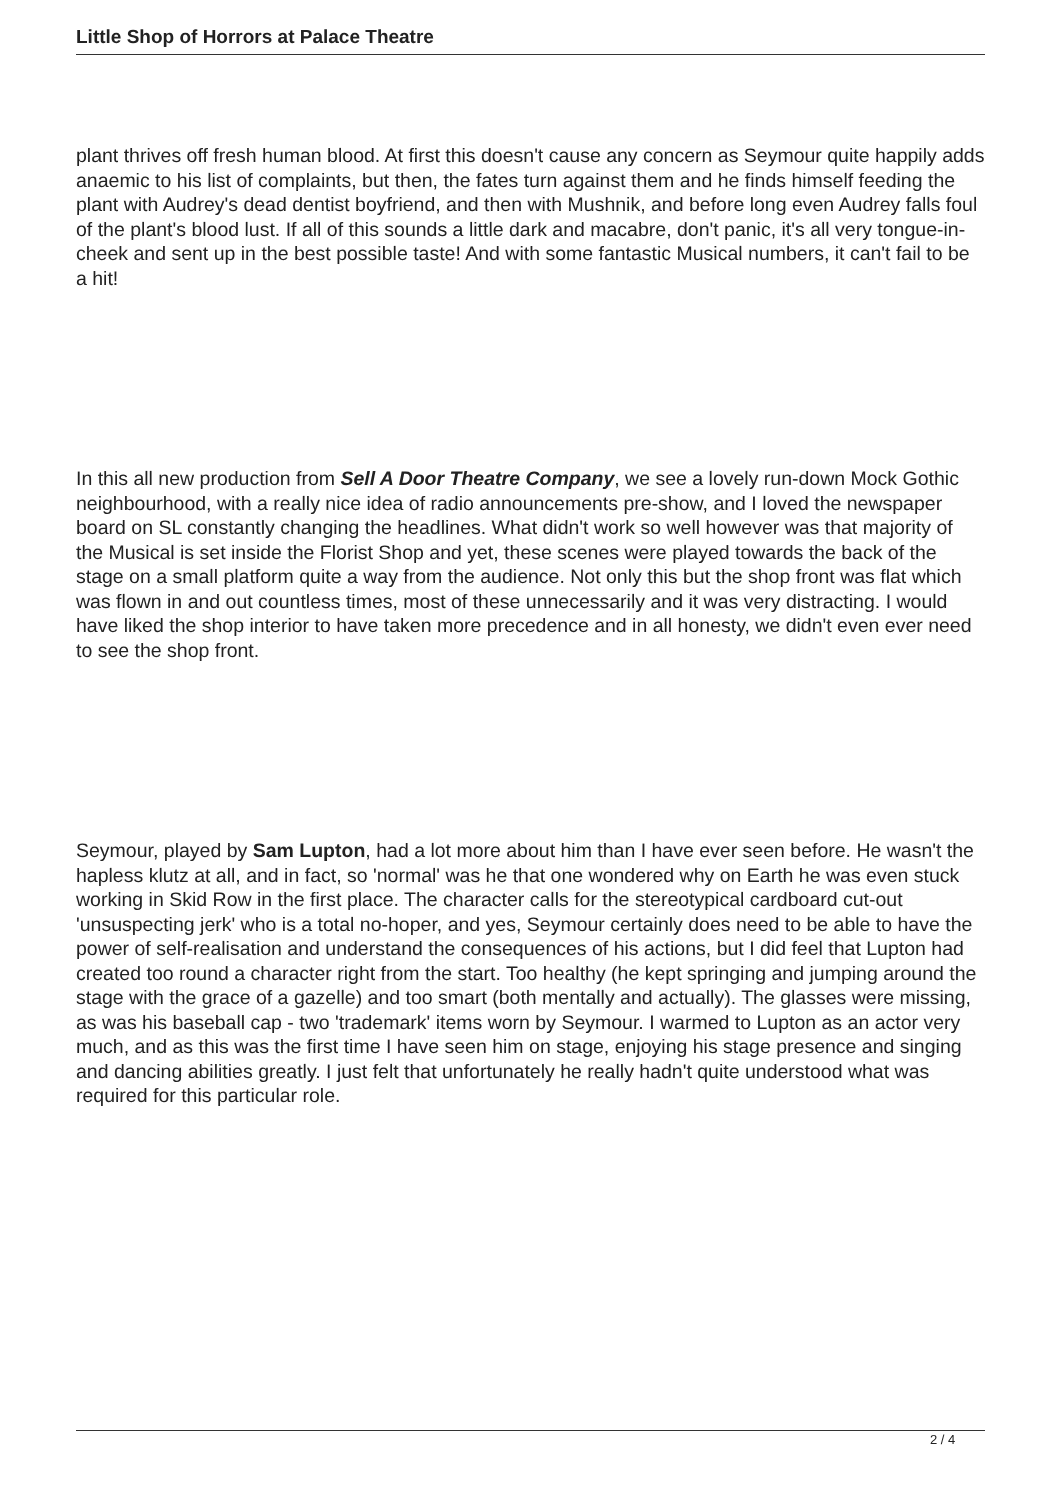Little Shop of Horrors at Palace Theatre
plant thrives off fresh human blood. At first this doesn't cause any concern as Seymour quite happily adds anaemic to his list of complaints, but then, the fates turn against them and he finds himself feeding the plant with Audrey's dead dentist boyfriend, and then with Mushnik, and before long even Audrey falls foul of the plant's blood lust. If all of this sounds a little dark and macabre, don't panic, it's all very tongue-in-cheek and sent up in the best possible taste! And with some fantastic Musical numbers, it can't fail to be a hit!
In this all new production from Sell A Door Theatre Company, we see a lovely run-down Mock Gothic neighbourhood, with a really nice idea of radio announcements pre-show, and I loved the newspaper board on SL constantly changing the headlines. What didn't work so well however was that majority of the Musical is set inside the Florist Shop and yet, these scenes were played towards the back of the stage on a small platform quite a way from the audience. Not only this but the shop front was flat which was flown in and out countless times, most of these unnecessarily and it was very distracting. I would have liked the shop interior to have taken more precedence and in all honesty, we didn't even ever need to see the shop front.
Seymour, played by Sam Lupton, had a lot more about him than I have ever seen before. He wasn't the hapless klutz at all, and in fact, so 'normal' was he that one wondered why on Earth he was even stuck working in Skid Row in the first place. The character calls for the stereotypical cardboard cut-out 'unsuspecting jerk' who is a total no-hoper, and yes, Seymour certainly does need to be able to have the power of self-realisation and understand the consequences of his actions, but I did feel that Lupton had created too round a character right from the start. Too healthy (he kept springing and jumping around the stage with the grace of a gazelle) and too smart (both mentally and actually). The glasses were missing, as was his baseball cap - two 'trademark' items worn by Seymour. I warmed to Lupton as an actor very much, and as this was the first time I have seen him on stage, enjoying his stage presence and singing and dancing abilities greatly. I just felt that unfortunately he really hadn't quite understood what was required for this particular role.
2 / 4